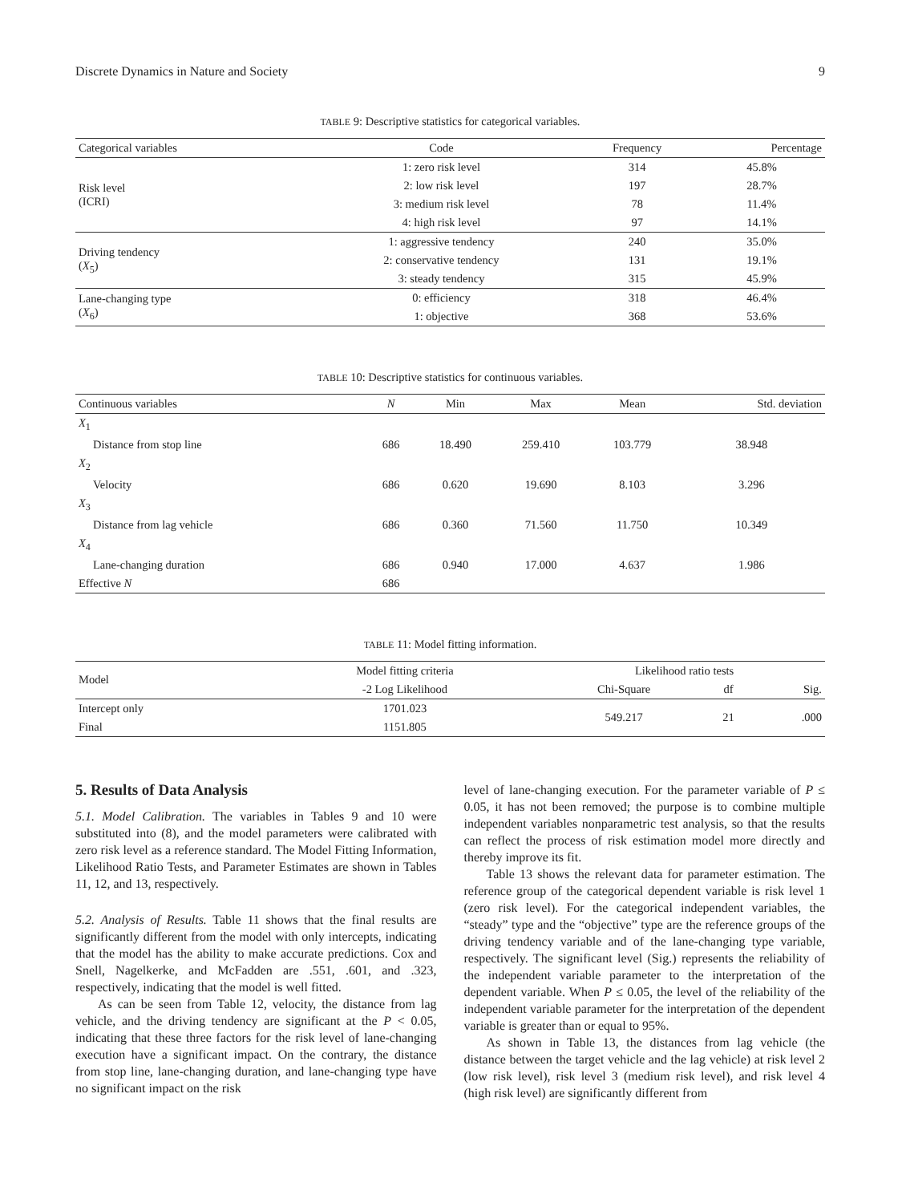Discrete Dynamics in Nature and Society 9
TABLE 9: Descriptive statistics for categorical variables.
| Categorical variables | Code | Frequency | Percentage |
| --- | --- | --- | --- |
| Risk level (ICRI) | 1: zero risk level | 314 | 45.8% |
| | 2: low risk level | 197 | 28.7% |
| | 3: medium risk level | 78 | 11.4% |
| | 4: high risk level | 97 | 14.1% |
| Driving tendency ( X<sub>5</sub>) | 1: aggressive tendency | 240 | 35.0% |
| | 2: conservative tendency | 131 | 19.1% |
| | 3: steady tendency | 315 | 45.9% |
| Lane-changing type ( X<sub>6</sub>) | 0: efficiency | 318 | 46.4% |
| | 1: objective | 368 | 53.6% |
TABLE 10: Descriptive statistics for continuous variables.
| Continuous variables | N | Min | Max | Mean | Std. deviation |
| --- | --- | --- | --- | --- | --- |
| X<sub>1</sub> | | | | | |
| Distance from stop line | 686 | 18.490 | 259.410 | 103.779 | 38.948 |
| X<sub>2</sub> | | | | | |
| Velocity | 686 | 0.620 | 19.690 | 8.103 | 3.296 |
| X<sub>3</sub> | | | | | |
| Distance from lag vehicle | 686 | 0.360 | 71.560 | 11.750 | 10.349 |
| X<sub>4</sub> | | | | | |
| Lane-changing duration | 686 | 0.940 | 17.000 | 4.637 | 1.986 |
| Effective N | 686 | | | | |
TABLE 11: Model fitting information.
| Model | Model fitting criteria | Likelihood ratio tests | | |
| --- | --- | --- | --- | --- |
| | -2 Log Likelihood | Chi-Square | df | Sig. |
| Intercept only | 1701.023 | 549.217 | 21 | .000 |
| Final | 1151.805 | | | |
5. Results of Data Analysis
5.1. Model Calibration. The variables in Tables 9 and 10 were substituted into (8), and the model parameters were calibrated with zero risk level as a reference standard. The Model Fitting Information, Likelihood Ratio Tests, and Parameter Estimates are shown in Tables 11, 12, and 13, respectively.
5.2. Analysis of Results. Table 11 shows that the final results are significantly different from the model with only intercepts, indicating that the model has the ability to make accurate predictions. Cox and Snell, Nagelkerke, and McFadden are .551, .601, and .323, respectively, indicating that the model is well fitted.
As can be seen from Table 12, velocity, the distance from lag vehicle, and the driving tendency are significant at the P < 0.05, indicating that these three factors for the risk level of lane-changing execution have a significant impact. On the contrary, the distance from stop line, lane-changing duration, and lane-changing type have no significant impact on the risk
level of lane-changing execution. For the parameter variable of P ≤ 0.05, it has not been removed; the purpose is to combine multiple independent variables nonparametric test analysis, so that the results can reflect the process of risk estimation model more directly and thereby improve its fit.
Table 13 shows the relevant data for parameter estimation. The reference group of the categorical dependent variable is risk level 1 (zero risk level). For the categorical independent variables, the “steady” type and the “objective” type are the reference groups of the driving tendency variable and of the lane-changing type variable, respectively. The significant level (Sig.) represents the reliability of the independent variable parameter to the interpretation of the dependent variable. When P ≤ 0.05, the level of the reliability of the independent variable parameter for the interpretation of the dependent variable is greater than or equal to 95%.
As shown in Table 13, the distances from lag vehicle (the distance between the target vehicle and the lag vehicle) at risk level 2 (low risk level), risk level 3 (medium risk level), and risk level 4 (high risk level) are significantly different from